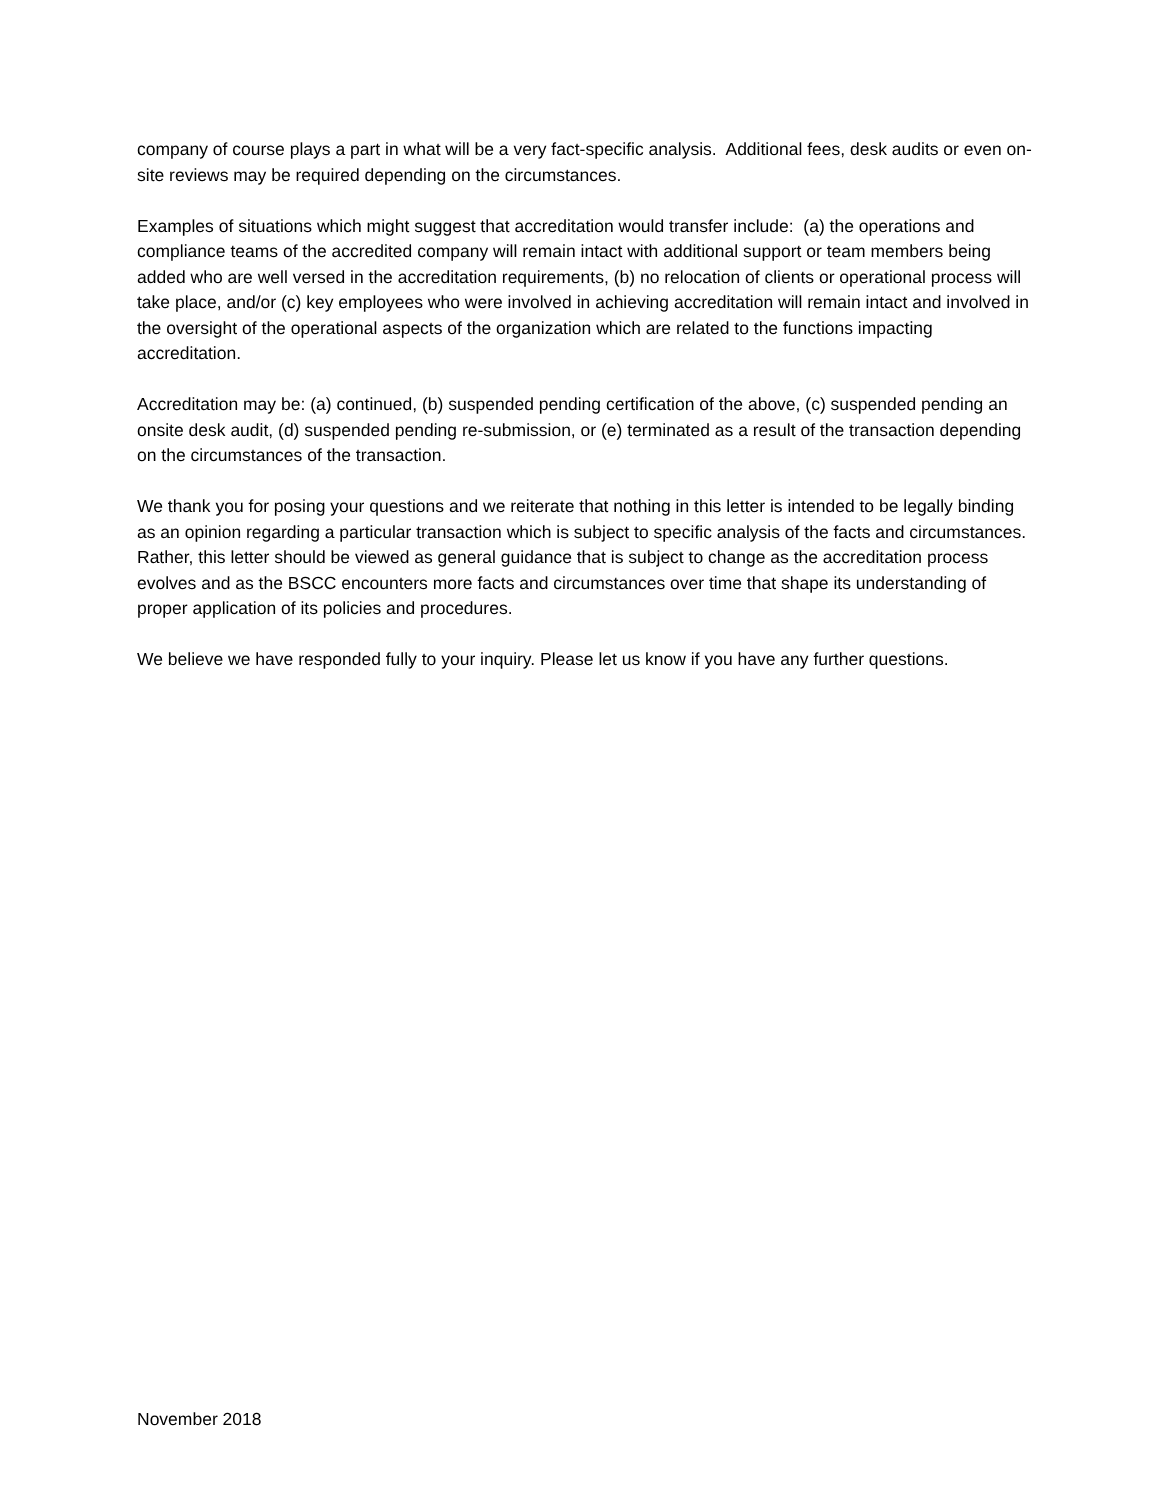company of course plays a part in what will be a very fact-specific analysis. Additional fees, desk audits or even on-site reviews may be required depending on the circumstances.
Examples of situations which might suggest that accreditation would transfer include: (a) the operations and compliance teams of the accredited company will remain intact with additional support or team members being added who are well versed in the accreditation requirements, (b) no relocation of clients or operational process will take place, and/or (c) key employees who were involved in achieving accreditation will remain intact and involved in the oversight of the operational aspects of the organization which are related to the functions impacting accreditation.
Accreditation may be: (a) continued, (b) suspended pending certification of the above, (c) suspended pending an onsite desk audit, (d) suspended pending re-submission, or (e) terminated as a result of the transaction depending on the circumstances of the transaction.
We thank you for posing your questions and we reiterate that nothing in this letter is intended to be legally binding as an opinion regarding a particular transaction which is subject to specific analysis of the facts and circumstances. Rather, this letter should be viewed as general guidance that is subject to change as the accreditation process evolves and as the BSCC encounters more facts and circumstances over time that shape its understanding of proper application of its policies and procedures.
We believe we have responded fully to your inquiry. Please let us know if you have any further questions.
November 2018